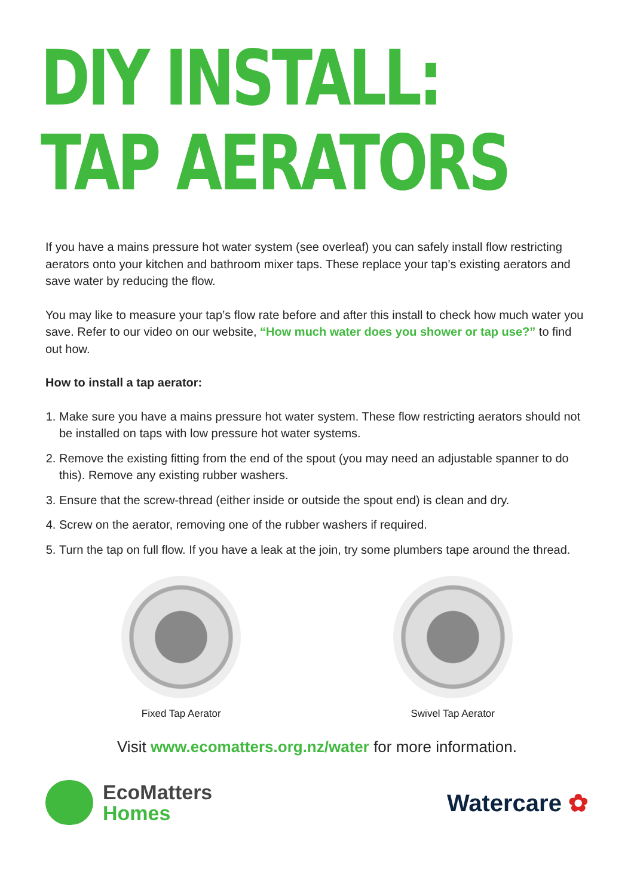DIY INSTALL:
TAP AERATORS
If you have a mains pressure hot water system (see overleaf) you can safely install flow restricting aerators onto your kitchen and bathroom mixer taps. These replace your tap’s existing aerators and save water by reducing the flow.
You may like to measure your tap’s flow rate before and after this install to check how much water you save. Refer to our video on our website, “How much water does you shower or tap use?” to find out how.
How to install a tap aerator:
1. Make sure you have a mains pressure hot water system. These flow restricting aerators should not be installed on taps with low pressure hot water systems.
2. Remove the existing fitting from the end of the spout (you may need an adjustable spanner to do this). Remove any existing rubber washers.
3. Ensure that the screw-thread (either inside or outside the spout end) is clean and dry.
4. Screw on the aerator, removing one of the rubber washers if required.
5. Turn the tap on full flow. If you have a leak at the join, try some plumbers tape around the thread.
Fixed Tap Aerator Swivel Tap Aerator
Visit www.ecomatters.org.nz/water for more information.
EcoMatters
Homes
Watercare ✿